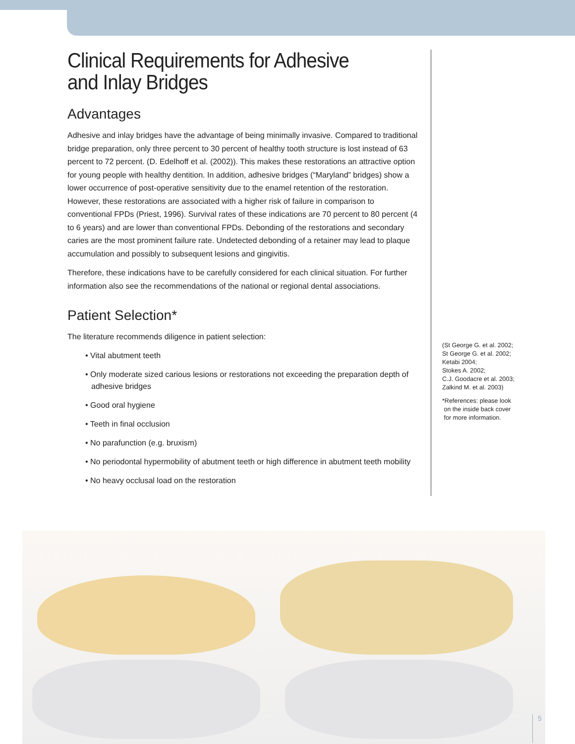Clinical Requirements for Adhesive
and Inlay Bridges
Advantages
Adhesive and inlay bridges have the advantage of being minimally invasive. Compared to traditional bridge preparation, only three percent to 30 percent of healthy tooth structure is lost instead of 63 percent to 72 percent. (D. Edelhoff et al. (2002)). This makes these restorations an attractive option for young people with healthy dentition. In addition, adhesive bridges (“Maryland” bridges) show a lower occurrence of post-operative sensitivity due to the enamel retention of the restoration. However, these restorations are associated with a higher risk of failure in comparison to conventional FPDs (Priest, 1996). Survival rates of these indications are 70 percent to 80 percent (4 to 6 years) and are lower than conventional FPDs. Debonding of the restorations and secondary caries are the most prominent failure rate. Undetected debonding of a retainer may lead to plaque accumulation and possibly to subsequent lesions and gingivitis.
Therefore, these indications have to be carefully considered for each clinical situation. For further information also see the recommendations of the national or regional dental associations.
Patient Selection*
The literature recommends diligence in patient selection:
• Vital abutment teeth
• Only moderate sized carious lesions or restorations not exceeding the preparation depth of adhesive bridges
• Good oral hygiene
• Teeth in final occlusion
• No parafunction (e.g. bruxism)
• No periodontal hypermobility of abutment teeth or high difference in abutment teeth mobility
• No heavy occlusal load on the restoration
(St George G. et al. 2002;
St George G. et al. 2002;
Ketabi 2004;
Stokes A. 2002;
C.J. Goodacre et al. 2003;
Zalkind M. et al. 2003)
*References: please look
on the inside back cover
for more information.
5